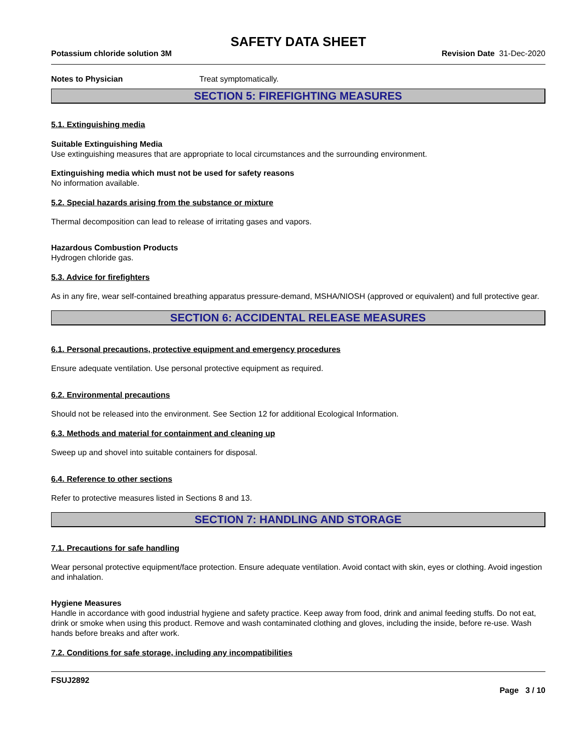SAFETY DATA SHEET
Potassium chloride solution 3M Revision Date 31-Dec-2020
Notes to Physician Treat symptomatically.
SECTION 5: FIREFIGHTING MEASURES
5.1. Extinguishing media
Suitable Extinguishing Media
Use extinguishing measures that are appropriate to local circumstances and the surrounding environment.
Extinguishing media which must not be used for safety reasons
No information available.
5.2. Special hazards arising from the substance or mixture
Thermal decomposition can lead to release of irritating gases and vapors.
Hazardous Combustion Products
Hydrogen chloride gas.
5.3. Advice for firefighters
As in any fire, wear self-contained breathing apparatus pressure-demand, MSHA/NIOSH (approved or equivalent) and full protective gear.
SECTION 6: ACCIDENTAL RELEASE MEASURES
6.1. Personal precautions, protective equipment and emergency procedures
Ensure adequate ventilation. Use personal protective equipment as required.
6.2. Environmental precautions
Should not be released into the environment. See Section 12 for additional Ecological Information.
6.3. Methods and material for containment and cleaning up
Sweep up and shovel into suitable containers for disposal.
6.4. Reference to other sections
Refer to protective measures listed in Sections 8 and 13.
SECTION 7: HANDLING AND STORAGE
7.1. Precautions for safe handling
Wear personal protective equipment/face protection. Ensure adequate ventilation. Avoid contact with skin, eyes or clothing. Avoid ingestion and inhalation.
Hygiene Measures
Handle in accordance with good industrial hygiene and safety practice. Keep away from food, drink and animal feeding stuffs. Do not eat, drink or smoke when using this product. Remove and wash contaminated clothing and gloves, including the inside, before re-use. Wash hands before breaks and after work.
7.2. Conditions for safe storage, including any incompatibilities
FSUJ2892
Page 3 / 10